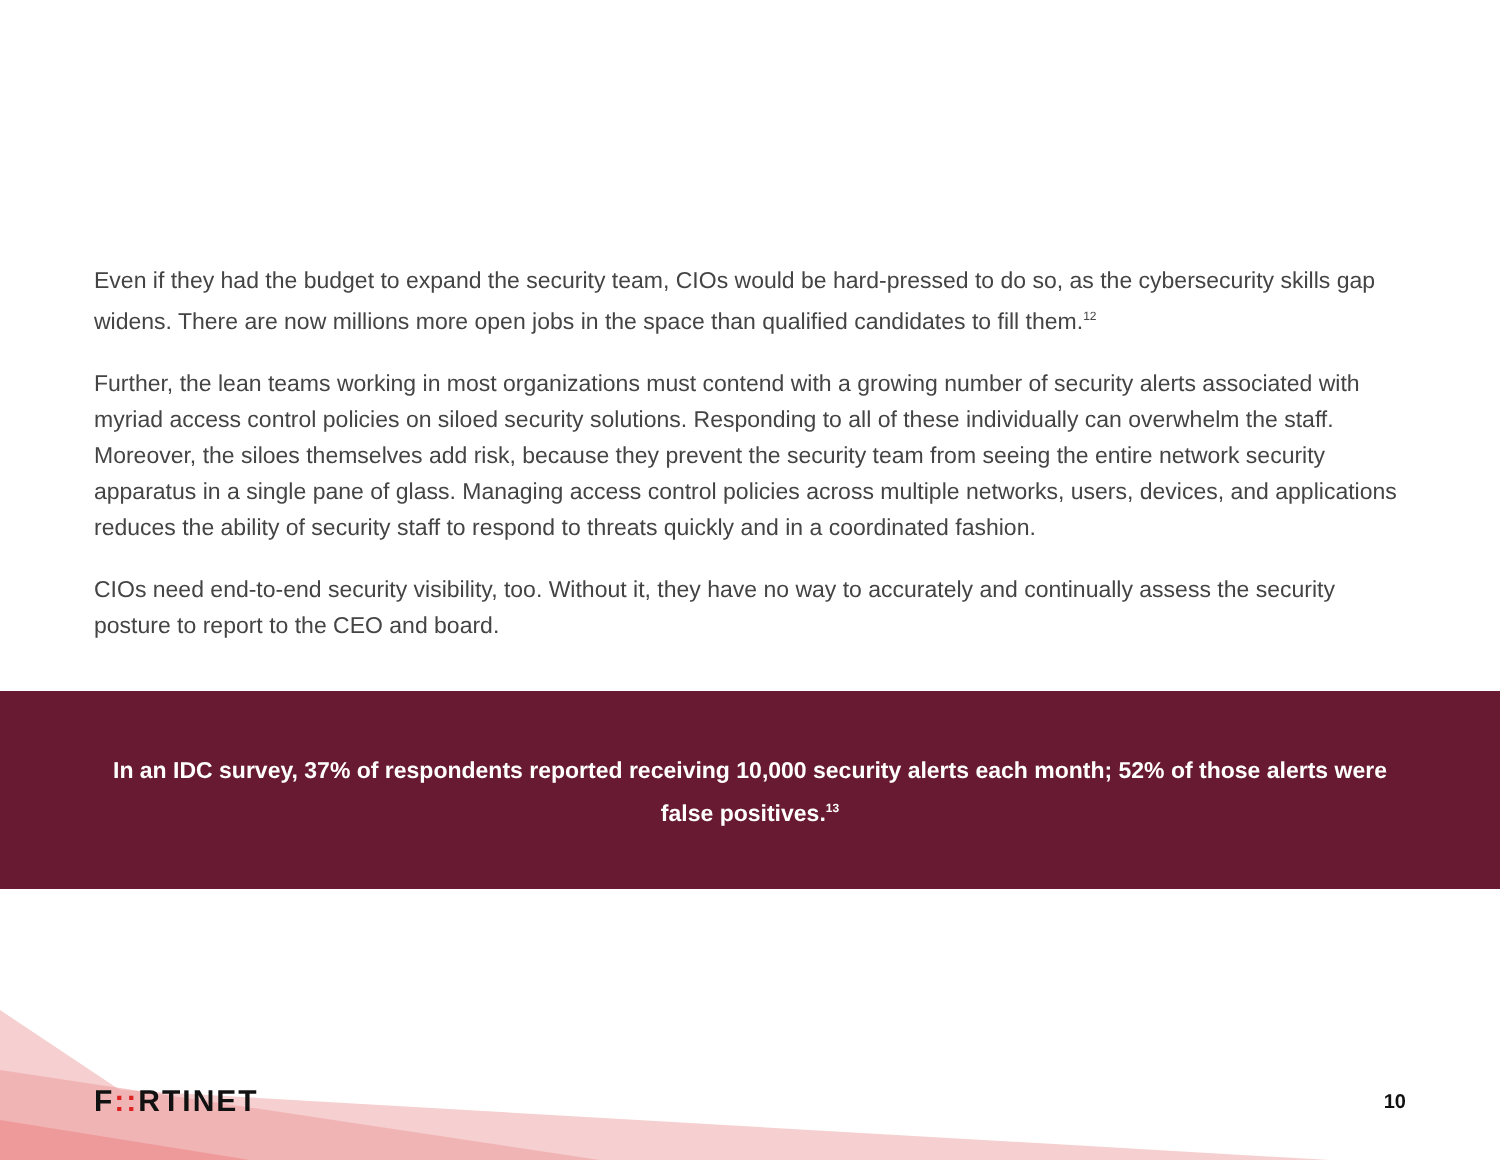Even if they had the budget to expand the security team, CIOs would be hard-pressed to do so, as the cybersecurity skills gap widens. There are now millions more open jobs in the space than qualified candidates to fill them.<sup>12</sup>
Further, the lean teams working in most organizations must contend with a growing number of security alerts associated with myriad access control policies on siloed security solutions. Responding to all of these individually can overwhelm the staff. Moreover, the siloes themselves add risk, because they prevent the security team from seeing the entire network security apparatus in a single pane of glass. Managing access control policies across multiple networks, users, devices, and applications reduces the ability of security staff to respond to threats quickly and in a coordinated fashion.
CIOs need end-to-end security visibility, too. Without it, they have no way to accurately and continually assess the security posture to report to the CEO and board.
In an IDC survey, 37% of respondents reported receiving 10,000 security alerts each month; 52% of those alerts were false positives.<sup>13</sup>
F:: RTINET 10